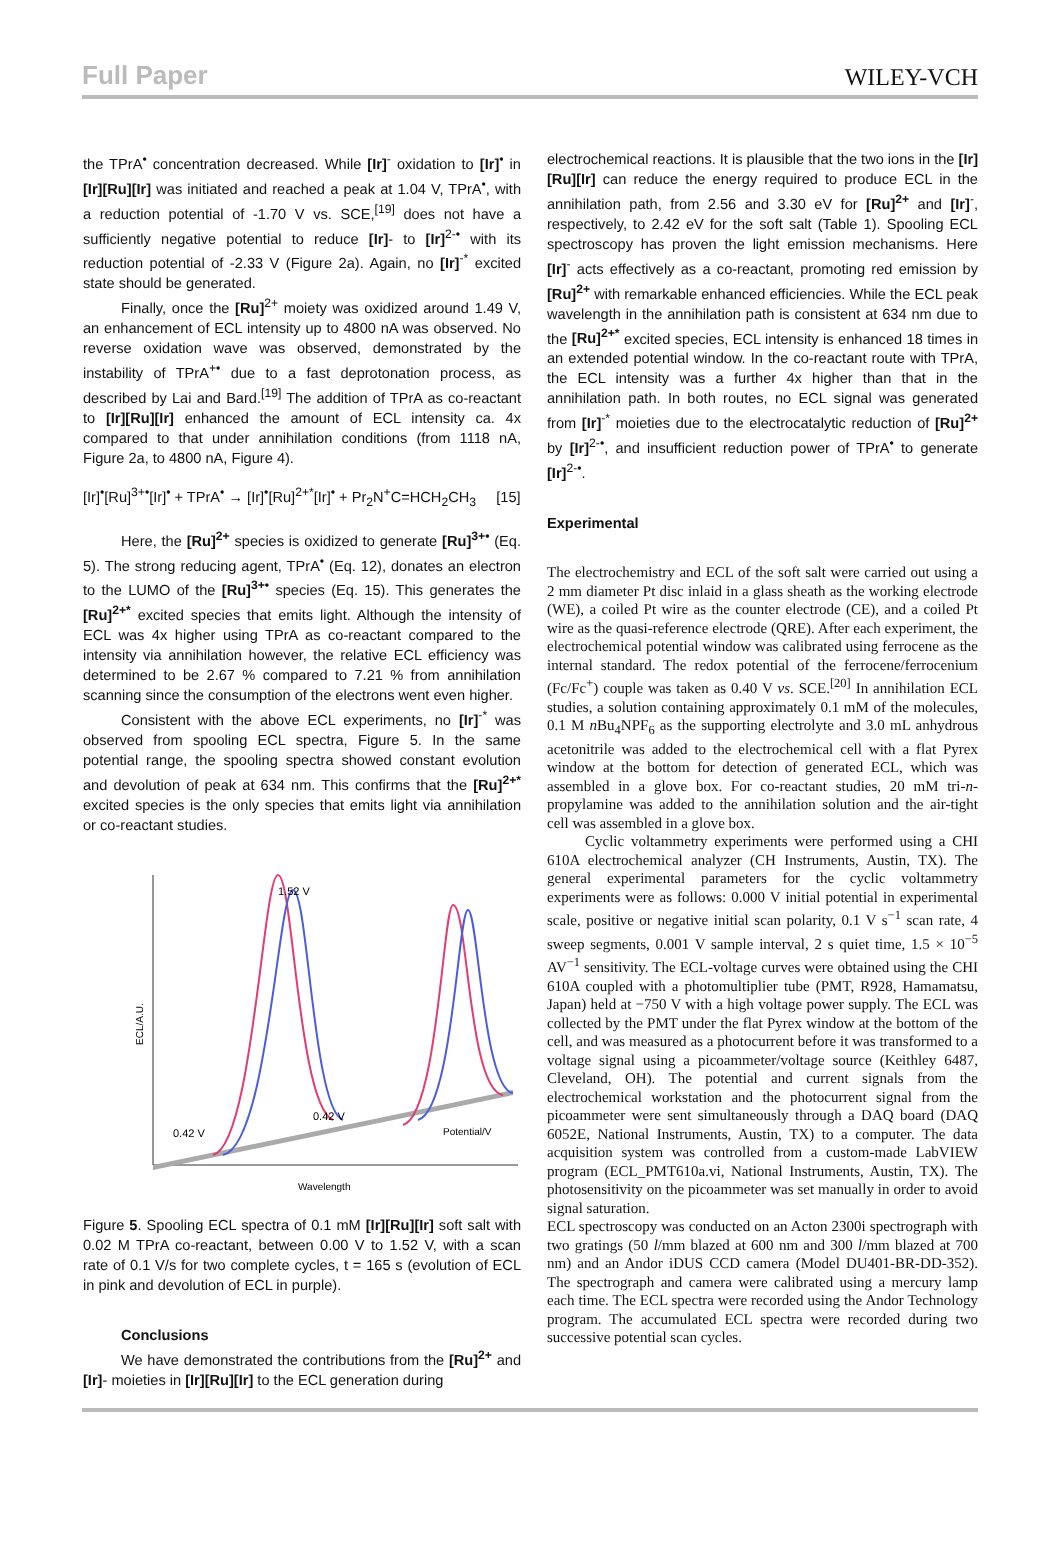Full Paper WILEY-VCH
the TPrA<sup>•</sup> concentration decreased. While [Ir]<sup>-</sup> oxidation to [Ir]<sup>•</sup> in [Ir][Ru][Ir] was initiated and reached a peak at 1.04 V, TPrA<sup>•</sup>, with a reduction potential of -1.70 V vs. SCE,<sup>[19]</sup> does not have a sufficiently negative potential to reduce [Ir]- to [Ir]<sup>2-•</sup> with its reduction potential of -2.33 V (Figure 2a). Again, no [Ir]<sup>-*</sup> excited state should be generated.
Finally, once the [Ru]<sup>2+</sup> moiety was oxidized around 1.49 V, an enhancement of ECL intensity up to 4800 nA was observed. No reverse oxidation wave was observed, demonstrated by the instability of TPrA<sup>+•</sup> due to a fast deprotonation process, as described by Lai and Bard.<sup>[19]</sup> The addition of TPrA as co-reactant to [Ir][Ru][Ir] enhanced the amount of ECL intensity ca. 4x compared to that under annihilation conditions (from 1118 nA, Figure 2a, to 4800 nA, Figure 4).
[Ir]<sup>•</sup>[Ru]<sup>3+•</sup>[Ir]<sup>•</sup> + TPrA<sup>•</sup> → [Ir]<sup>•</sup>[Ru]<sup>2+*</sup>[Ir]<sup>•</sup> + Pr<sub>2</sub>N<sup>+</sup>C=HCH<sub>2</sub>CH<sub>3</sub> [15]
Here, the [Ru]<sup>2+</sup> species is oxidized to generate [Ru]<sup>3+•</sup> (Eq. 5). The strong reducing agent, TPrA<sup>•</sup> (Eq. 12), donates an electron to the LUMO of the [Ru]<sup>3+•</sup> species (Eq. 15). This generates the [Ru]<sup>2+*</sup> excited species that emits light. Although the intensity of ECL was 4x higher using TPrA as co-reactant compared to the intensity via annihilation however, the relative ECL efficiency was determined to be 2.67 % compared to 7.21 % from annihilation scanning since the consumption of the electrons went even higher.
Consistent with the above ECL experiments, no [Ir]<sup>-*</sup> was observed from spooling ECL spectra, Figure 5. In the same potential range, the spooling spectra showed constant evolution and devolution of peak at 634 nm. This confirms that the [Ru]<sup>2+*</sup> excited species is the only species that emits light via annihilation or co-reactant studies.
1.52 V
0.42 V
0.42 V
Potential/V
Wavelength
ECL/A.U.
Figure 5. Spooling ECL spectra of 0.1 mM [Ir][Ru][Ir] soft salt with 0.02 M TPrA co-reactant, between 0.00 V to 1.52 V, with a scan rate of 0.1 V/s for two complete cycles, t = 165 s (evolution of ECL in pink and devolution of ECL in purple).
Conclusions
We have demonstrated the contributions from the [Ru]<sup>2+</sup> and [Ir]- moieties in [Ir][Ru][Ir] to the ECL generation during
electrochemical reactions. It is plausible that the two ions in the [Ir][Ru][Ir] can reduce the energy required to produce ECL in the annihilation path, from 2.56 and 3.30 eV for [Ru]<sup>2+</sup> and [Ir]<sup>-</sup>, respectively, to 2.42 eV for the soft salt (Table 1). Spooling ECL spectroscopy has proven the light emission mechanisms. Here [Ir]<sup>-</sup> acts effectively as a co-reactant, promoting red emission by [Ru]<sup>2+</sup> with remarkable enhanced efficiencies. While the ECL peak wavelength in the annihilation path is consistent at 634 nm due to the [Ru]<sup>2+*</sup> excited species, ECL intensity is enhanced 18 times in an extended potential window. In the co-reactant route with TPrA, the ECL intensity was a further 4x higher than that in the annihilation path. In both routes, no ECL signal was generated from [Ir]<sup>-*</sup> moieties due to the electrocatalytic reduction of [Ru]<sup>2+</sup> by [Ir]<sup>2-•</sup>, and insufficient reduction power of TPrA<sup>•</sup> to generate [Ir]<sup>2-•</sup>.
Experimental
The electrochemistry and ECL of the soft salt were carried out using a 2 mm diameter Pt disc inlaid in a glass sheath as the working electrode (WE), a coiled Pt wire as the counter electrode (CE), and a coiled Pt wire as the quasi-reference electrode (QRE). After each experiment, the electrochemical potential window was calibrated using ferrocene as the internal standard. The redox potential of the ferrocene/ferrocenium (Fc/Fc<sup>+</sup>) couple was taken as 0.40 V vs. SCE.<sup>[20]</sup> In annihilation ECL studies, a solution containing approximately 0.1 mM of the molecules, 0.1 M n Bu<sub>4</sub>NPF<sub>6</sub> as the supporting electrolyte and 3.0 mL anhydrous acetonitrile was added to the electrochemical cell with a flat Pyrex window at the bottom for detection of generated ECL, which was assembled in a glove box. For co-reactant studies, 20 mM tri-n-propylamine was added to the annihilation solution and the air-tight cell was assembled in a glove box.
Cyclic voltammetry experiments were performed using a CHI 610A electrochemical analyzer (CH Instruments, Austin, TX). The general experimental parameters for the cyclic voltammetry experiments were as follows: 0.000 V initial potential in experimental scale, positive or negative initial scan polarity, 0.1 V s<sup>−1</sup> scan rate, 4 sweep segments, 0.001 V sample interval, 2 s quiet time, 1.5 × 10<sup>−5</sup> AV<sup>−1</sup> sensitivity. The ECL-voltage curves were obtained using the CHI 610A coupled with a photomultiplier tube (PMT, R928, Hamamatsu, Japan) held at −750 V with a high voltage power supply. The ECL was collected by the PMT under the flat Pyrex window at the bottom of the cell, and was measured as a photocurrent before it was transformed to a voltage signal using a picoammeter/voltage source (Keithley 6487, Cleveland, OH). The potential and current signals from the electrochemical workstation and the photocurrent signal from the picoammeter were sent simultaneously through a DAQ board (DAQ 6052E, National Instruments, Austin, TX) to a computer. The data acquisition system was controlled from a custom-made LabVIEW program (ECL_PMT610a.vi, National Instruments, Austin, TX). The photosensitivity on the picoammeter was set manually in order to avoid signal saturation.
ECL spectroscopy was conducted on an Acton 2300i spectrograph with two gratings (50 l/mm blazed at 600 nm and 300 l/mm blazed at 700 nm) and an Andor iDUS CCD camera (Model DU401-BR-DD-352). The spectrograph and camera were calibrated using a mercury lamp each time. The ECL spectra were recorded using the Andor Technology program. The accumulated ECL spectra were recorded during two successive potential scan cycles.